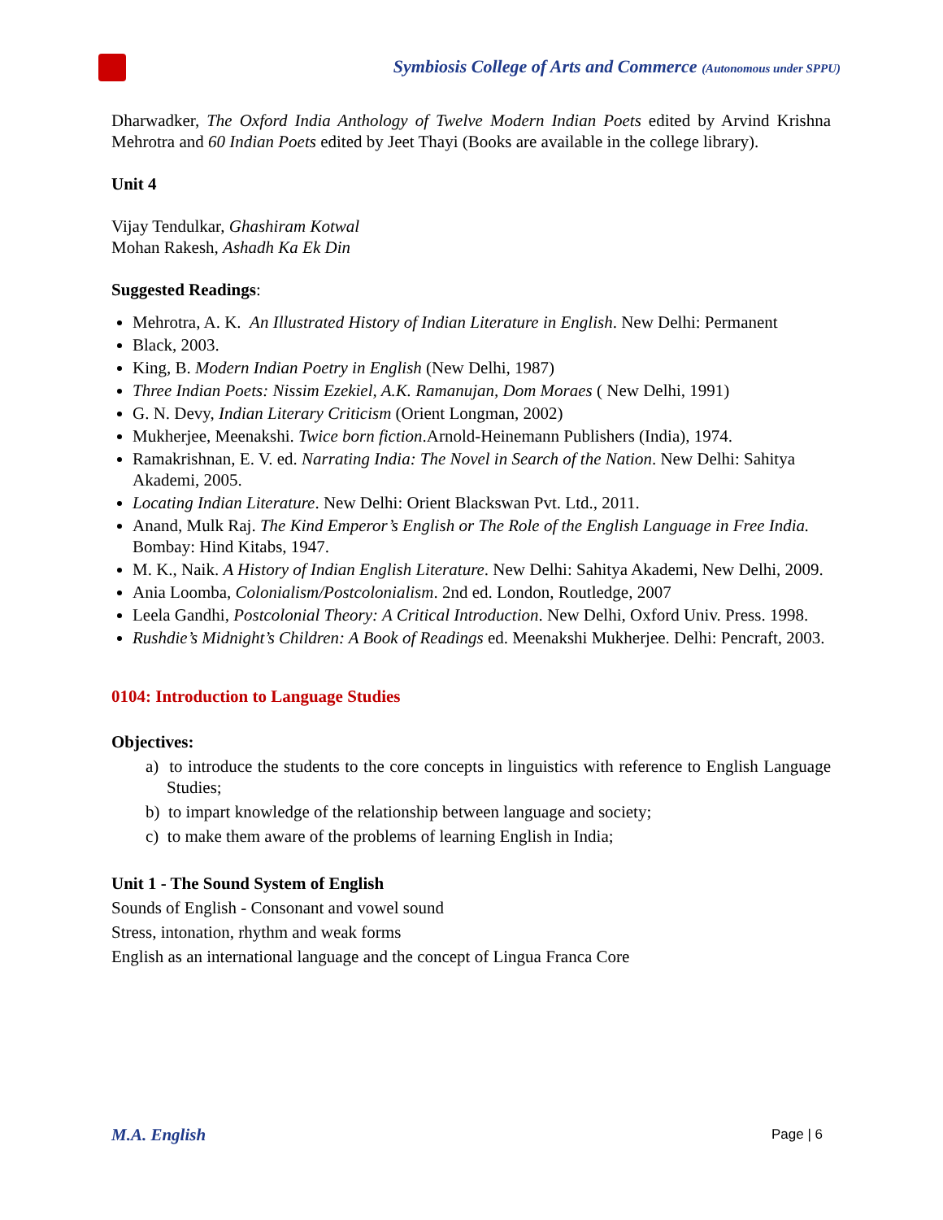Symbiosis College of Arts and Commerce (Autonomous under SPPU)
Dharwadker, The Oxford India Anthology of Twelve Modern Indian Poets edited by Arvind Krishna Mehrotra and 60 Indian Poets edited by Jeet Thayi (Books are available in the college library).
Unit 4
Vijay Tendulkar, Ghashiram Kotwal
Mohan Rakesh, Ashadh Ka Ek Din
Suggested Readings:
Mehrotra, A. K. An Illustrated History of Indian Literature in English. New Delhi: Permanent
Black, 2003.
King, B. Modern Indian Poetry in English (New Delhi, 1987)
Three Indian Poets: Nissim Ezekiel, A.K. Ramanujan, Dom Moraes ( New Delhi, 1991)
G. N. Devy, Indian Literary Criticism (Orient Longman, 2002)
Mukherjee, Meenakshi. Twice born fiction.Arnold-Heinemann Publishers (India), 1974.
Ramakrishnan, E. V. ed. Narrating India: The Novel in Search of the Nation. New Delhi: Sahitya Akademi, 2005.
Locating Indian Literature. New Delhi: Orient Blackswan Pvt. Ltd., 2011.
Anand, Mulk Raj. The Kind Emperor’s English or The Role of the English Language in Free India. Bombay: Hind Kitabs, 1947.
M. K., Naik. A History of Indian English Literature. New Delhi: Sahitya Akademi, New Delhi, 2009.
Ania Loomba, Colonialism/Postcolonialism. 2nd ed. London, Routledge, 2007
Leela Gandhi, Postcolonial Theory: A Critical Introduction. New Delhi, Oxford Univ. Press. 1998.
Rushdie’s Midnight’s Children: A Book of Readings ed. Meenakshi Mukherjee. Delhi: Pencraft, 2003.
0104: Introduction to Language Studies
Objectives:
a) to introduce the students to the core concepts in linguistics with reference to English Language Studies;
b) to impart knowledge of the relationship between language and society;
c) to make them aware of the problems of learning English in India;
Unit 1 - The Sound System of English
Sounds of English - Consonant and vowel sound
Stress, intonation, rhythm and weak forms
English as an international language and the concept of Lingua Franca Core
M.A. English Page | 6